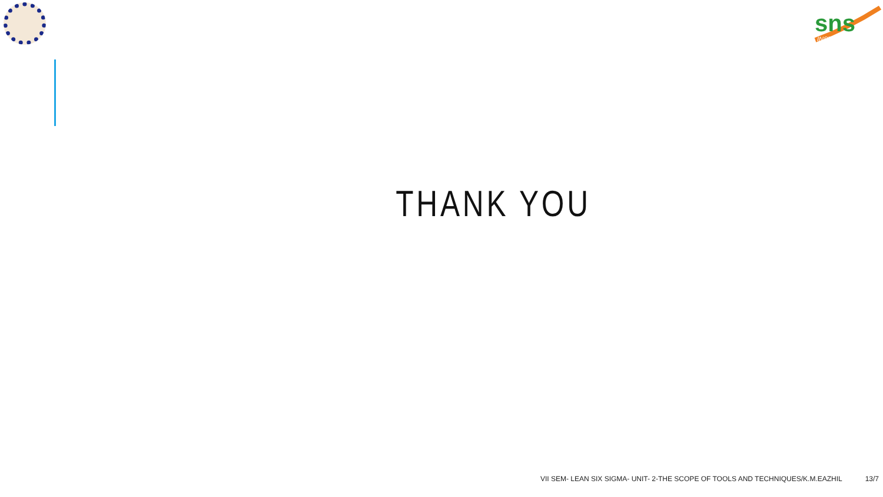sns
INSTITUTIONS
THANK YOU
VII SEM- LEAN SIX SIGMA- UNIT- 2-THE SCOPE OF TOOLS AND TECHNIQUES/K.M.EAZHIL 13/7